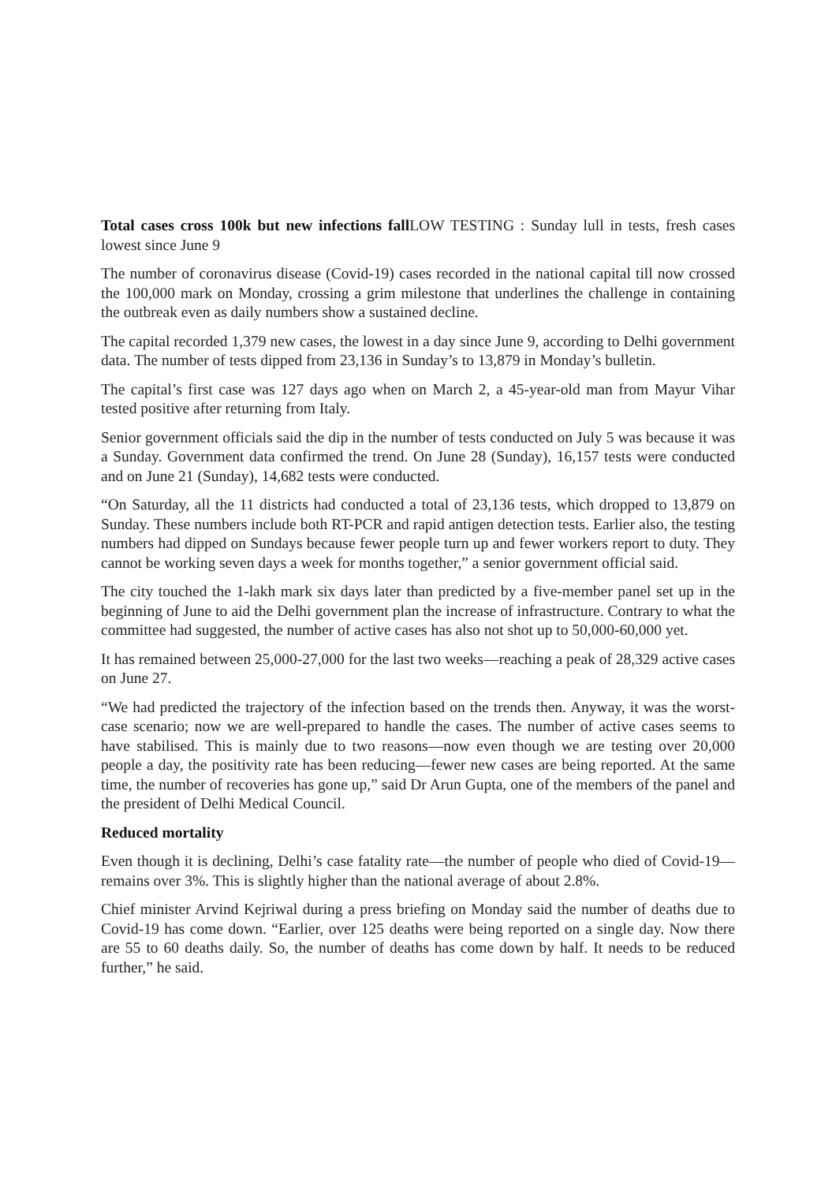Total cases cross 100k but new infections fall LOW TESTING : Sunday lull in tests, fresh cases lowest since June 9
The number of coronavirus disease (Covid-19) cases recorded in the national capital till now crossed the 100,000 mark on Monday, crossing a grim milestone that underlines the challenge in containing the outbreak even as daily numbers show a sustained decline.
The capital recorded 1,379 new cases, the lowest in a day since June 9, according to Delhi government data. The number of tests dipped from 23,136 in Sunday’s to 13,879 in Monday’s bulletin.
The capital’s first case was 127 days ago when on March 2, a 45-year-old man from Mayur Vihar tested positive after returning from Italy.
Senior government officials said the dip in the number of tests conducted on July 5 was because it was a Sunday. Government data confirmed the trend. On June 28 (Sunday), 16,157 tests were conducted and on June 21 (Sunday), 14,682 tests were conducted.
“On Saturday, all the 11 districts had conducted a total of 23,136 tests, which dropped to 13,879 on Sunday. These numbers include both RT-PCR and rapid antigen detection tests. Earlier also, the testing numbers had dipped on Sundays because fewer people turn up and fewer workers report to duty. They cannot be working seven days a week for months together,” a senior government official said.
The city touched the 1-lakh mark six days later than predicted by a five-member panel set up in the beginning of June to aid the Delhi government plan the increase of infrastructure. Contrary to what the committee had suggested, the number of active cases has also not shot up to 50,000-60,000 yet.
It has remained between 25,000-27,000 for the last two weeks—reaching a peak of 28,329 active cases on June 27.
“We had predicted the trajectory of the infection based on the trends then. Anyway, it was the worst-case scenario; now we are well-prepared to handle the cases. The number of active cases seems to have stabilised. This is mainly due to two reasons—now even though we are testing over 20,000 people a day, the positivity rate has been reducing—fewer new cases are being reported. At the same time, the number of recoveries has gone up,” said Dr Arun Gupta, one of the members of the panel and the president of Delhi Medical Council.
Reduced mortality
Even though it is declining, Delhi’s case fatality rate—the number of people who died of Covid-19—remains over 3%. This is slightly higher than the national average of about 2.8%.
Chief minister Arvind Kejriwal during a press briefing on Monday said the number of deaths due to Covid-19 has come down. “Earlier, over 125 deaths were being reported on a single day. Now there are 55 to 60 deaths daily. So, the number of deaths has come down by half. It needs to be reduced further,” he said.